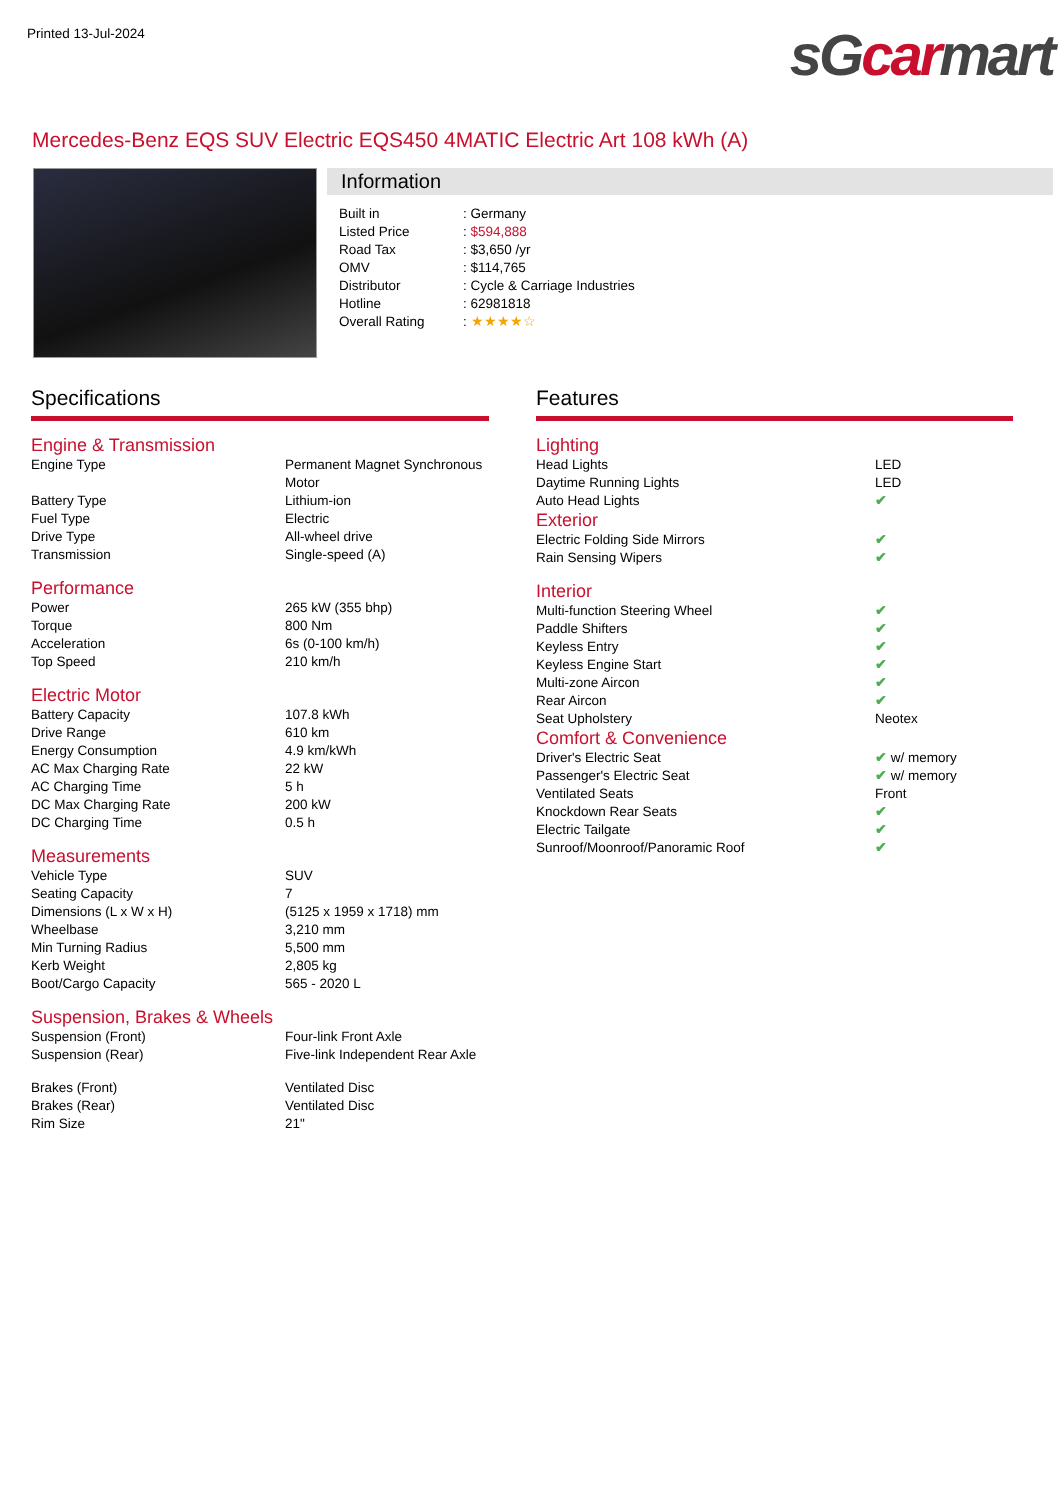Printed 13-Jul-2024
sGcarmart
Mercedes-Benz EQS SUV Electric EQS450 4MATIC Electric Art 108 kWh (A)
Information
| Built in | : Germany |
| Listed Price | : $594,888 |
| Road Tax | : $3,650 /yr |
| OMV | : $114,765 |
| Distributor | : Cycle & Carriage Industries |
| Hotline | : 62981818 |
| Overall Rating | : ★★★★☆ |
Specifications
Engine & Transmission
| Engine Type | Permanent Magnet Synchronous Motor |
| Battery Type | Lithium-ion |
| Fuel Type | Electric |
| Drive Type | All-wheel drive |
| Transmission | Single-speed (A) |
Performance
| Power | 265 kW (355 bhp) |
| Torque | 800 Nm |
| Acceleration | 6s (0-100 km/h) |
| Top Speed | 210 km/h |
Electric Motor
| Battery Capacity | 107.8 kWh |
| Drive Range | 610 km |
| Energy Consumption | 4.9 km/kWh |
| AC Max Charging Rate | 22 kW |
| AC Charging Time | 5 h |
| DC Max Charging Rate | 200 kW |
| DC Charging Time | 0.5 h |
Measurements
| Vehicle Type | SUV |
| Seating Capacity | 7 |
| Dimensions (L x W x H) | (5125 x 1959 x 1718) mm |
| Wheelbase | 3,210 mm |
| Min Turning Radius | 5,500 mm |
| Kerb Weight | 2,805 kg |
| Boot/Cargo Capacity | 565 - 2020 L |
Suspension, Brakes & Wheels
| Suspension (Front) | Four-link Front Axle |
| Suspension (Rear) | Five-link Independent Rear Axle |
| Brakes (Front) | Ventilated Disc |
| Brakes (Rear) | Ventilated Disc |
| Rim Size | 21" |
Features
Lighting
| Head Lights | LED |
| Daytime Running Lights | LED |
| Auto Head Lights | ✔ |
Exterior
| Electric Folding Side Mirrors | ✔ |
| Rain Sensing Wipers | ✔ |
Interior
| Multi-function Steering Wheel | ✔ |
| Paddle Shifters | ✔ |
| Keyless Entry | ✔ |
| Keyless Engine Start | ✔ |
| Multi-zone Aircon | ✔ |
| Rear Aircon | ✔ |
| Seat Upholstery | Neotex |
Comfort & Convenience
| Driver's Electric Seat | ✔ w/ memory |
| Passenger's Electric Seat | ✔ w/ memory |
| Ventilated Seats | Front |
| Knockdown Rear Seats | ✔ |
| Electric Tailgate | ✔ |
| Sunroof/Moonroof/Panoramic Roof | ✔ |